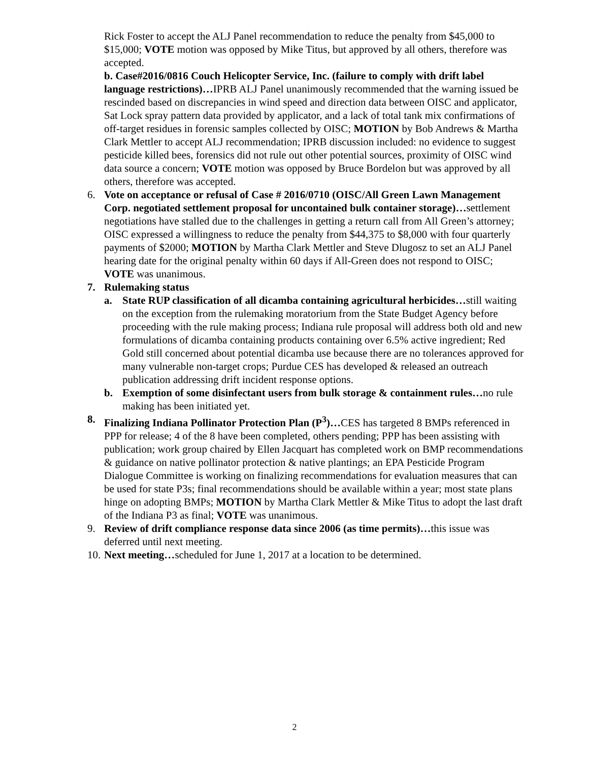Rick Foster to accept the ALJ Panel recommendation to reduce the penalty from $45,000 to $15,000; VOTE motion was opposed by Mike Titus, but approved by all others, therefore was accepted.
b. Case#2016/0816 Couch Helicopter Service, Inc. (failure to comply with drift label language restrictions)…IPRB ALJ Panel unanimously recommended that the warning issued be rescinded based on discrepancies in wind speed and direction data between OISC and applicator, Sat Lock spray pattern data provided by applicator, and a lack of total tank mix confirmations of off-target residues in forensic samples collected by OISC; MOTION by Bob Andrews & Martha Clark Mettler to accept ALJ recommendation; IPRB discussion included: no evidence to suggest pesticide killed bees, forensics did not rule out other potential sources, proximity of OISC wind data source a concern; VOTE motion was opposed by Bruce Bordelon but was approved by all others, therefore was accepted.
6. Vote on acceptance or refusal of Case # 2016/0710 (OISC/All Green Lawn Management Corp. negotiated settlement proposal for uncontained bulk container storage)…settlement negotiations have stalled due to the challenges in getting a return call from All Green’s attorney; OISC expressed a willingness to reduce the penalty from $44,375 to $8,000 with four quarterly payments of $2000; MOTION by Martha Clark Mettler and Steve Dlugosz to set an ALJ Panel hearing date for the original penalty within 60 days if All-Green does not respond to OISC; VOTE was unanimous.
7. Rulemaking status
a. State RUP classification of all dicamba containing agricultural herbicides…still waiting on the exception from the rulemaking moratorium from the State Budget Agency before proceeding with the rule making process; Indiana rule proposal will address both old and new formulations of dicamba containing products containing over 6.5% active ingredient; Red Gold still concerned about potential dicamba use because there are no tolerances approved for many vulnerable non-target crops; Purdue CES has developed & released an outreach publication addressing drift incident response options.
b. Exemption of some disinfectant users from bulk storage & containment rules…no rule making has been initiated yet.
8. Finalizing Indiana Pollinator Protection Plan (P<sup>3</sup>)…CES has targeted 8 BMPs referenced in PPP for release; 4 of the 8 have been completed, others pending; PPP has been assisting with publication; work group chaired by Ellen Jacquart has completed work on BMP recommendations & guidance on native pollinator protection & native plantings; an EPA Pesticide Program Dialogue Committee is working on finalizing recommendations for evaluation measures that can be used for state P3s; final recommendations should be available within a year; most state plans hinge on adopting BMPs; MOTION by Martha Clark Mettler & Mike Titus to adopt the last draft of the Indiana P3 as final; VOTE was unanimous.
9. Review of drift compliance response data since 2006 (as time permits)…this issue was deferred until next meeting.
10.
Next meeting…scheduled for June 1, 2017 at a location to be determined.
2